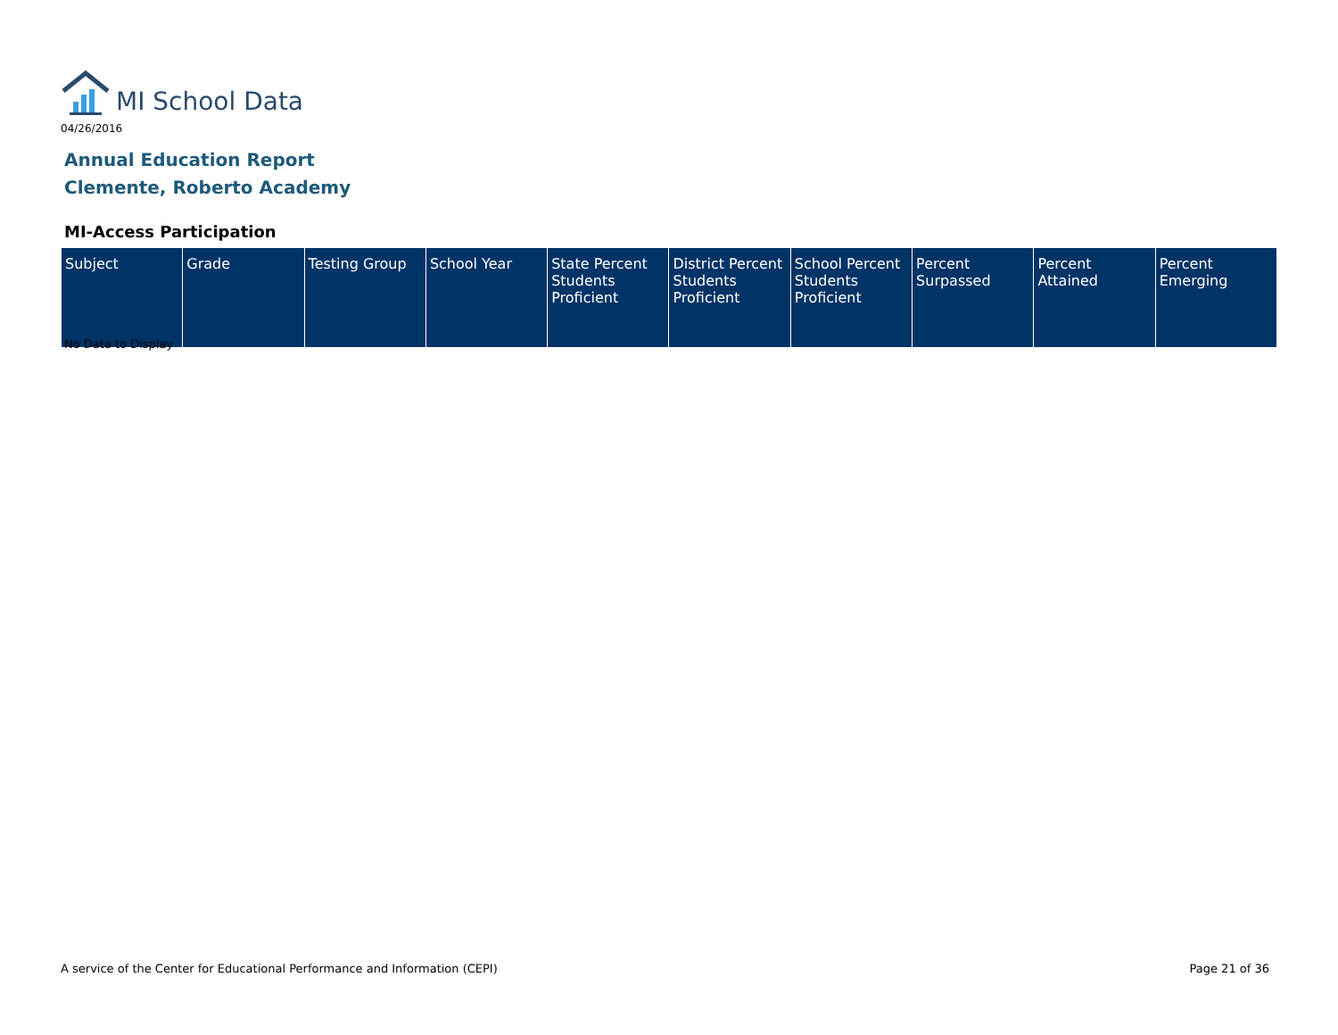MI School Data
04/26/2016
Annual Education Report
Clemente, Roberto Academy
MI-Access Participation
| Subject | Grade | Testing Group | School Year | State Percent Students Proficient | District Percent Students Proficient | School Percent Students Proficient | Percent Surpassed | Percent Attained | Percent Emerging |
| --- | --- | --- | --- | --- | --- | --- | --- | --- | --- |
No Data to Display
A service of the Center for Educational Performance and Information (CEPI)
Page 21 of 36